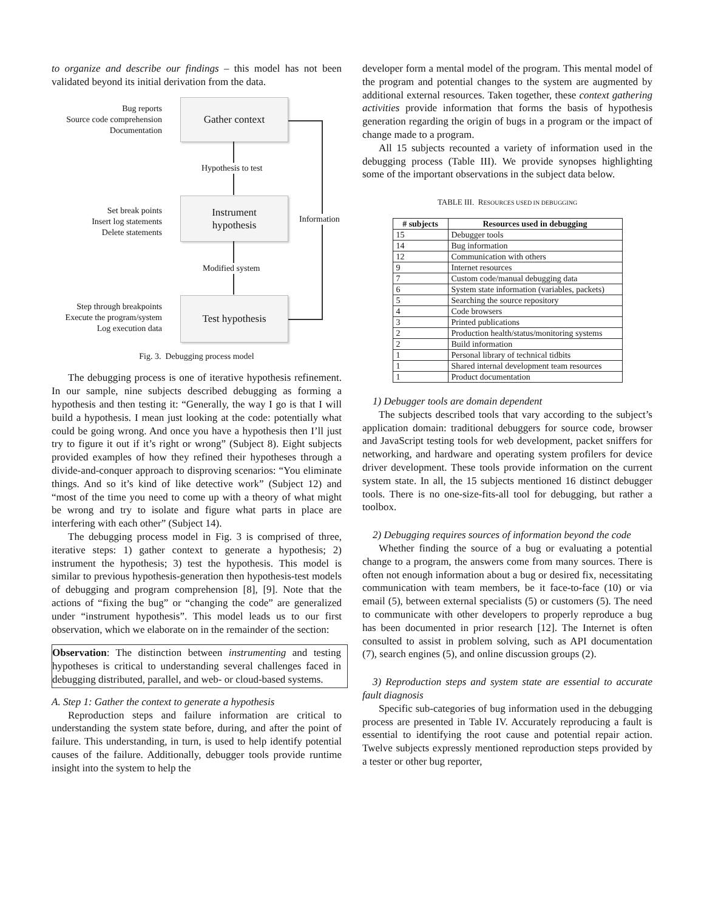to organize and describe our findings – this model has not been validated beyond its initial derivation from the data.
Bug reports
Source code comprehension
Documentation
Gather context
Hypothesis to test
Set break points
Insert log statements
Delete statements
Instrument
hypothesis
Modified system
Step through breakpoints
Execute the program/system
Log execution data
Test hypothesis
Information
Fig. 3. Debugging process model
The debugging process is one of iterative hypothesis refinement. In our sample, nine subjects described debugging as forming a hypothesis and then testing it: “Generally, the way I go is that I will build a hypothesis. I mean just looking at the code: potentially what could be going wrong. And once you have a hypothesis then I’ll just try to figure it out if it’s right or wrong” (Subject 8). Eight subjects provided examples of how they refined their hypotheses through a divide-and-conquer approach to disproving scenarios: “You eliminate things. And so it’s kind of like detective work” (Subject 12) and “most of the time you need to come up with a theory of what might be wrong and try to isolate and figure what parts in place are interfering with each other” (Subject 14).
The debugging process model in Fig. 3 is comprised of three, iterative steps: 1) gather context to generate a hypothesis; 2) instrument the hypothesis; 3) test the hypothesis. This model is similar to previous hypothesis-generation then hypothesis-test models of debugging and program comprehension [8], [9]. Note that the actions of “fixing the bug” or “changing the code” are generalized under “instrument hypothesis”. This model leads us to our first observation, which we elaborate on in the remainder of the section:
Observation: The distinction between instrumenting and testing hypotheses is critical to understanding several challenges faced in debugging distributed, parallel, and web- or cloud-based systems.
A. Step 1: Gather the context to generate a hypothesis
Reproduction steps and failure information are critical to understanding the system state before, during, and after the point of failure. This understanding, in turn, is used to help identify potential causes of the failure. Additionally, debugger tools provide runtime insight into the system to help the
developer form a mental model of the program. This mental model of the program and potential changes to the system are augmented by additional external resources. Taken together, these context gathering activities provide information that forms the basis of hypothesis generation regarding the origin of bugs in a program or the impact of change made to a program.
All 15 subjects recounted a variety of information used in the debugging process (Table III). We provide synopses highlighting some of the important observations in the subject data below.
TABLE III. RESOURCES USED IN DEBUGGING
| # subjects | Resources used in debugging |
| --- | --- |
| 15 | Debugger tools |
| 14 | Bug information |
| 12 | Communication with others |
| 9 | Internet resources |
| 7 | Custom code/manual debugging data |
| 6 | System state information (variables, packets) |
| 5 | Searching the source repository |
| 4 | Code browsers |
| 3 | Printed publications |
| 2 | Production health/status/monitoring systems |
| 2 | Build information |
| 1 | Personal library of technical tidbits |
| 1 | Shared internal development team resources |
| 1 | Product documentation |
1) Debugger tools are domain dependent
The subjects described tools that vary according to the subject’s application domain: traditional debuggers for source code, browser and JavaScript testing tools for web development, packet sniffers for networking, and hardware and operating system profilers for device driver development. These tools provide information on the current system state. In all, the 15 subjects mentioned 16 distinct debugger tools. There is no one-size-fits-all tool for debugging, but rather a toolbox.
2) Debugging requires sources of information beyond the code
Whether finding the source of a bug or evaluating a potential change to a program, the answers come from many sources. There is often not enough information about a bug or desired fix, necessitating communication with team members, be it face-to-face (10) or via email (5), between external specialists (5) or customers (5). The need to communicate with other developers to properly reproduce a bug has been documented in prior research [12]. The Internet is often consulted to assist in problem solving, such as API documentation (7), search engines (5), and online discussion groups (2).
3) Reproduction steps and system state are essential to accurate fault diagnosis
Specific sub-categories of bug information used in the debugging process are presented in Table IV. Accurately reproducing a fault is essential to identifying the root cause and potential repair action. Twelve subjects expressly mentioned reproduction steps provided by a tester or other bug reporter,